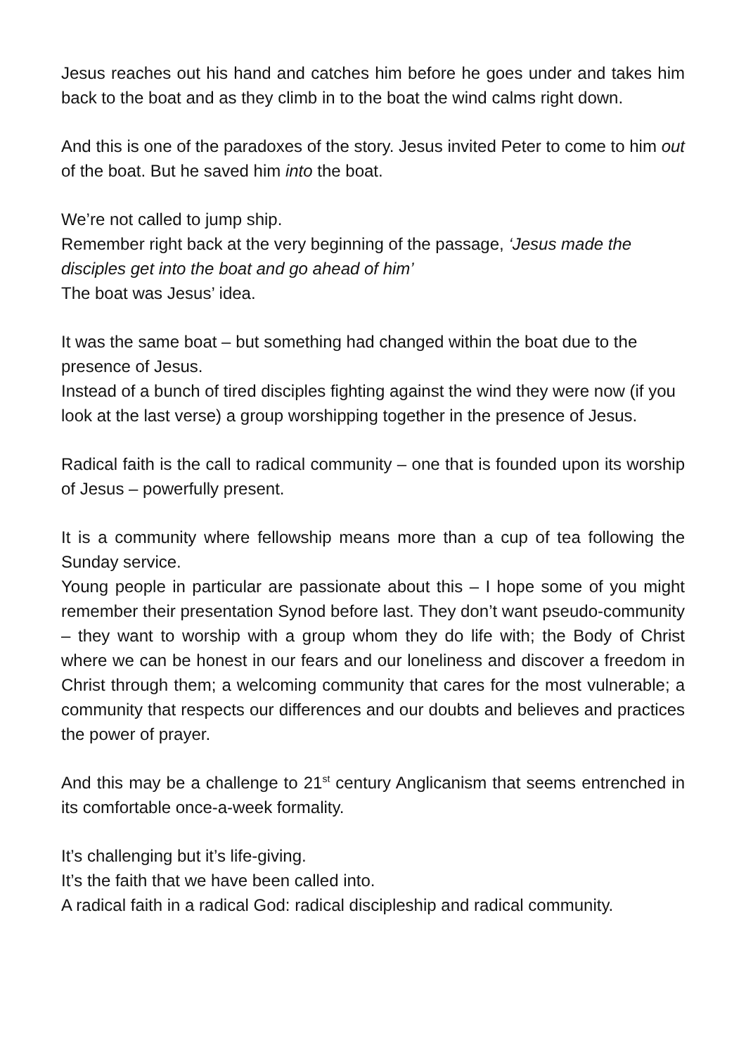Jesus reaches out his hand and catches him before he goes under and takes him back to the boat and as they climb in to the boat the wind calms right down.
And this is one of the paradoxes of the story. Jesus invited Peter to come to him out of the boat. But he saved him into the boat.
We’re not called to jump ship.
Remember right back at the very beginning of the passage, ‘Jesus made the disciples get into the boat and go ahead of him’
The boat was Jesus’ idea.
It was the same boat – but something had changed within the boat due to the presence of Jesus.
Instead of a bunch of tired disciples fighting against the wind they were now (if you look at the last verse) a group worshipping together in the presence of Jesus.
Radical faith is the call to radical community – one that is founded upon its worship of Jesus – powerfully present.
It is a community where fellowship means more than a cup of tea following the Sunday service.
Young people in particular are passionate about this – I hope some of you might remember their presentation Synod before last. They don’t want pseudo-community – they want to worship with a group whom they do life with; the Body of Christ where we can be honest in our fears and our loneliness and discover a freedom in Christ through them; a welcoming community that cares for the most vulnerable; a community that respects our differences and our doubts and believes and practices the power of prayer.
And this may be a challenge to 21<sup>st</sup> century Anglicanism that seems entrenched in its comfortable once-a-week formality.
It’s challenging but it’s life-giving.
It’s the faith that we have been called into.
A radical faith in a radical God: radical discipleship and radical community.